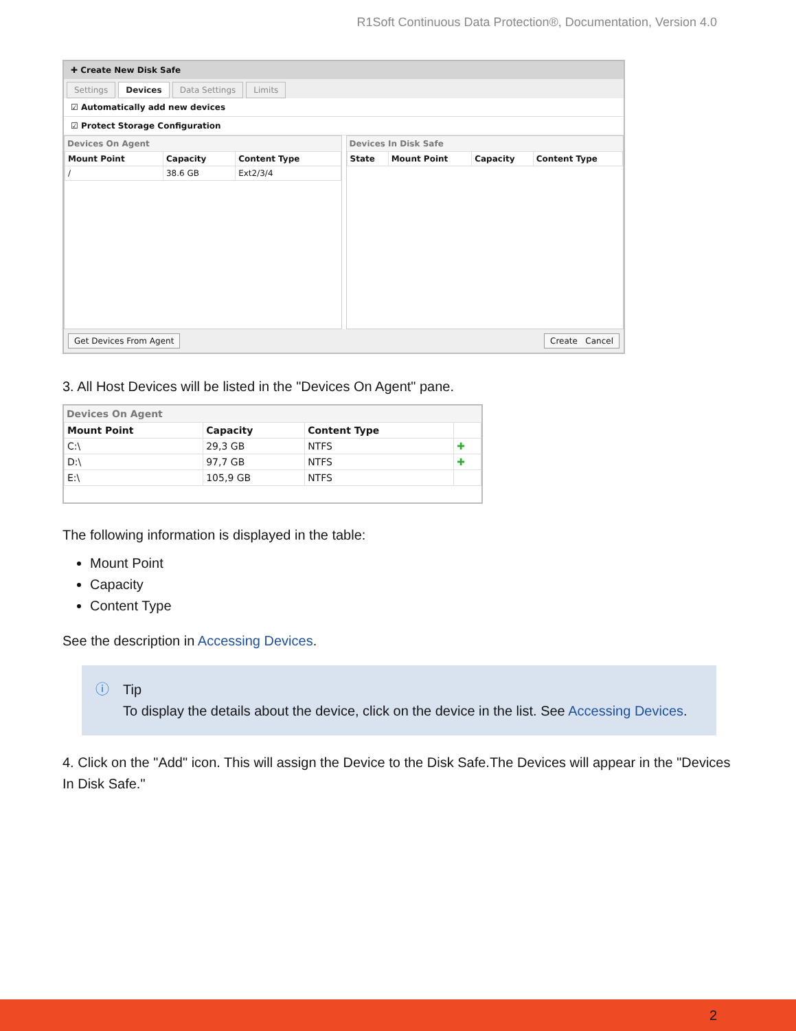R1Soft Continuous Data Protection®, Documentation, Version 4.0
✚ Create New Disk Safe
Settings Devices Data Settings Limits
☑ Automatically add new devices
☑ Protect Storage Configuration
Devices On Agent
| Mount Point | Capacity | Content Type |
| --- | --- | --- |
| / | 38.6 GB | Ext2/3/4 |
Devices In Disk Safe
| State | Mount Point | Capacity | Content Type |
| --- | --- | --- | --- |
Get Devices From Agent Create Cancel
3. All Host Devices will be listed in the "Devices On Agent" pane.
Devices On Agent
| Mount Point | Capacity | Content Type | |
| --- | --- | --- | --- |
| C:\ | 29,3 GB | NTFS | ✚ |
| D:\ | 97,7 GB | NTFS | ✚ |
| E:\ | 105,9 GB | NTFS | |
The following information is displayed in the table:
Mount Point
Capacity
Content Type
See the description in Accessing Devices.
ⓘ Tip
To display the details about the device, click on the device in the list. See Accessing Devices.
4. Click on the "Add" icon. This will assign the Device to the Disk Safe.The Devices will appear in the "Devices In Disk Safe."
2